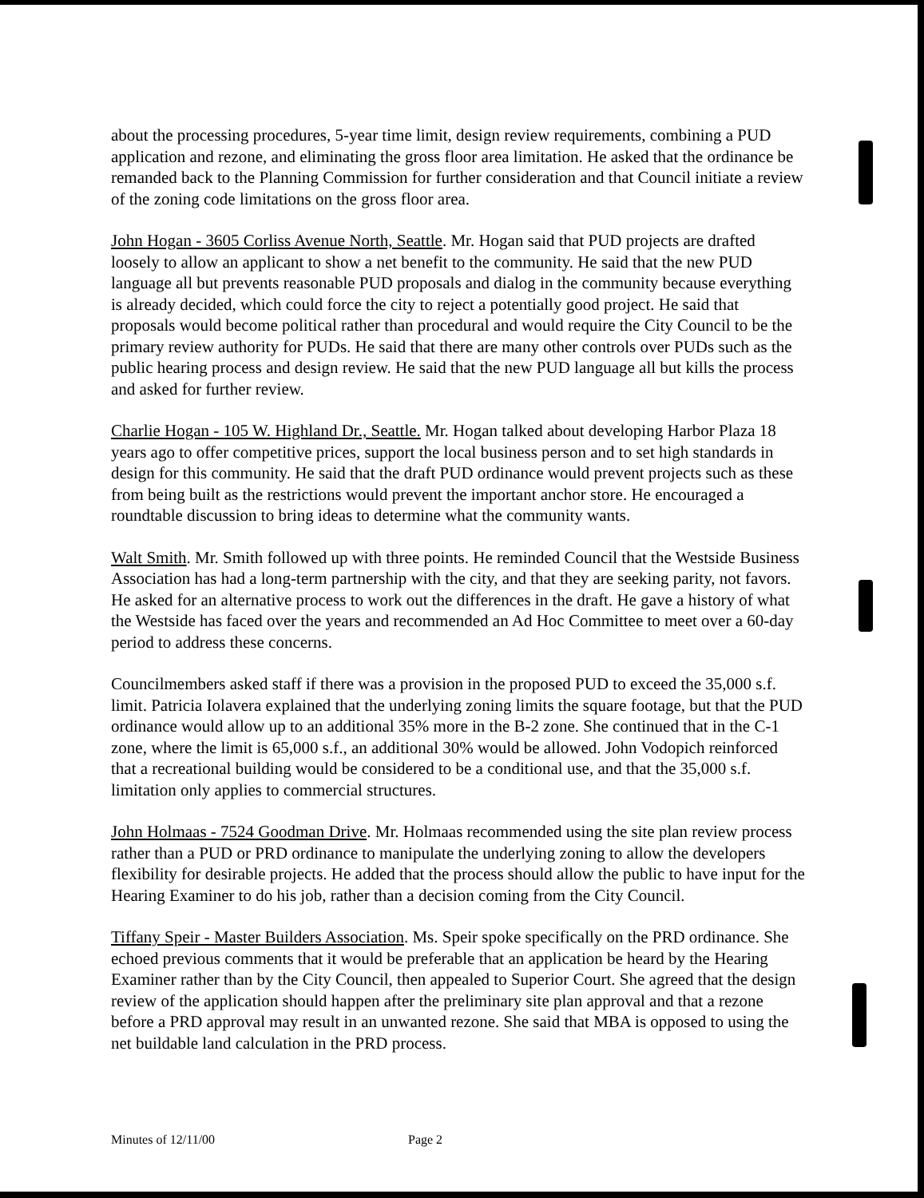about the processing procedures, 5-year time limit, design review requirements, combining a PUD application and rezone, and eliminating the gross floor area limitation. He asked that the ordinance be remanded back to the Planning Commission for further consideration and that Council initiate a review of the zoning code limitations on the gross floor area.
John Hogan - 3605 Corliss Avenue North, Seattle. Mr. Hogan said that PUD projects are drafted loosely to allow an applicant to show a net benefit to the community. He said that the new PUD language all but prevents reasonable PUD proposals and dialog in the community because everything is already decided, which could force the city to reject a potentially good project. He said that proposals would become political rather than procedural and would require the City Council to be the primary review authority for PUDs. He said that there are many other controls over PUDs such as the public hearing process and design review. He said that the new PUD language all but kills the process and asked for further review.
Charlie Hogan - 105 W. Highland Dr., Seattle. Mr. Hogan talked about developing Harbor Plaza 18 years ago to offer competitive prices, support the local business person and to set high standards in design for this community. He said that the draft PUD ordinance would prevent projects such as these from being built as the restrictions would prevent the important anchor store. He encouraged a roundtable discussion to bring ideas to determine what the community wants.
Walt Smith. Mr. Smith followed up with three points. He reminded Council that the Westside Business Association has had a long-term partnership with the city, and that they are seeking parity, not favors. He asked for an alternative process to work out the differences in the draft. He gave a history of what the Westside has faced over the years and recommended an Ad Hoc Committee to meet over a 60-day period to address these concerns.
Councilmembers asked staff if there was a provision in the proposed PUD to exceed the 35,000 s.f. limit. Patricia Iolavera explained that the underlying zoning limits the square footage, but that the PUD ordinance would allow up to an additional 35% more in the B-2 zone. She continued that in the C-1 zone, where the limit is 65,000 s.f., an additional 30% would be allowed. John Vodopich reinforced that a recreational building would be considered to be a conditional use, and that the 35,000 s.f. limitation only applies to commercial structures.
John Holmaas - 7524 Goodman Drive. Mr. Holmaas recommended using the site plan review process rather than a PUD or PRD ordinance to manipulate the underlying zoning to allow the developers flexibility for desirable projects. He added that the process should allow the public to have input for the Hearing Examiner to do his job, rather than a decision coming from the City Council.
Tiffany Speir - Master Builders Association. Ms. Speir spoke specifically on the PRD ordinance. She echoed previous comments that it would be preferable that an application be heard by the Hearing Examiner rather than by the City Council, then appealed to Superior Court. She agreed that the design review of the application should happen after the preliminary site plan approval and that a rezone before a PRD approval may result in an unwanted rezone. She said that MBA is opposed to using the net buildable land calculation in the PRD process.
Minutes of 12/11/00 Page 2